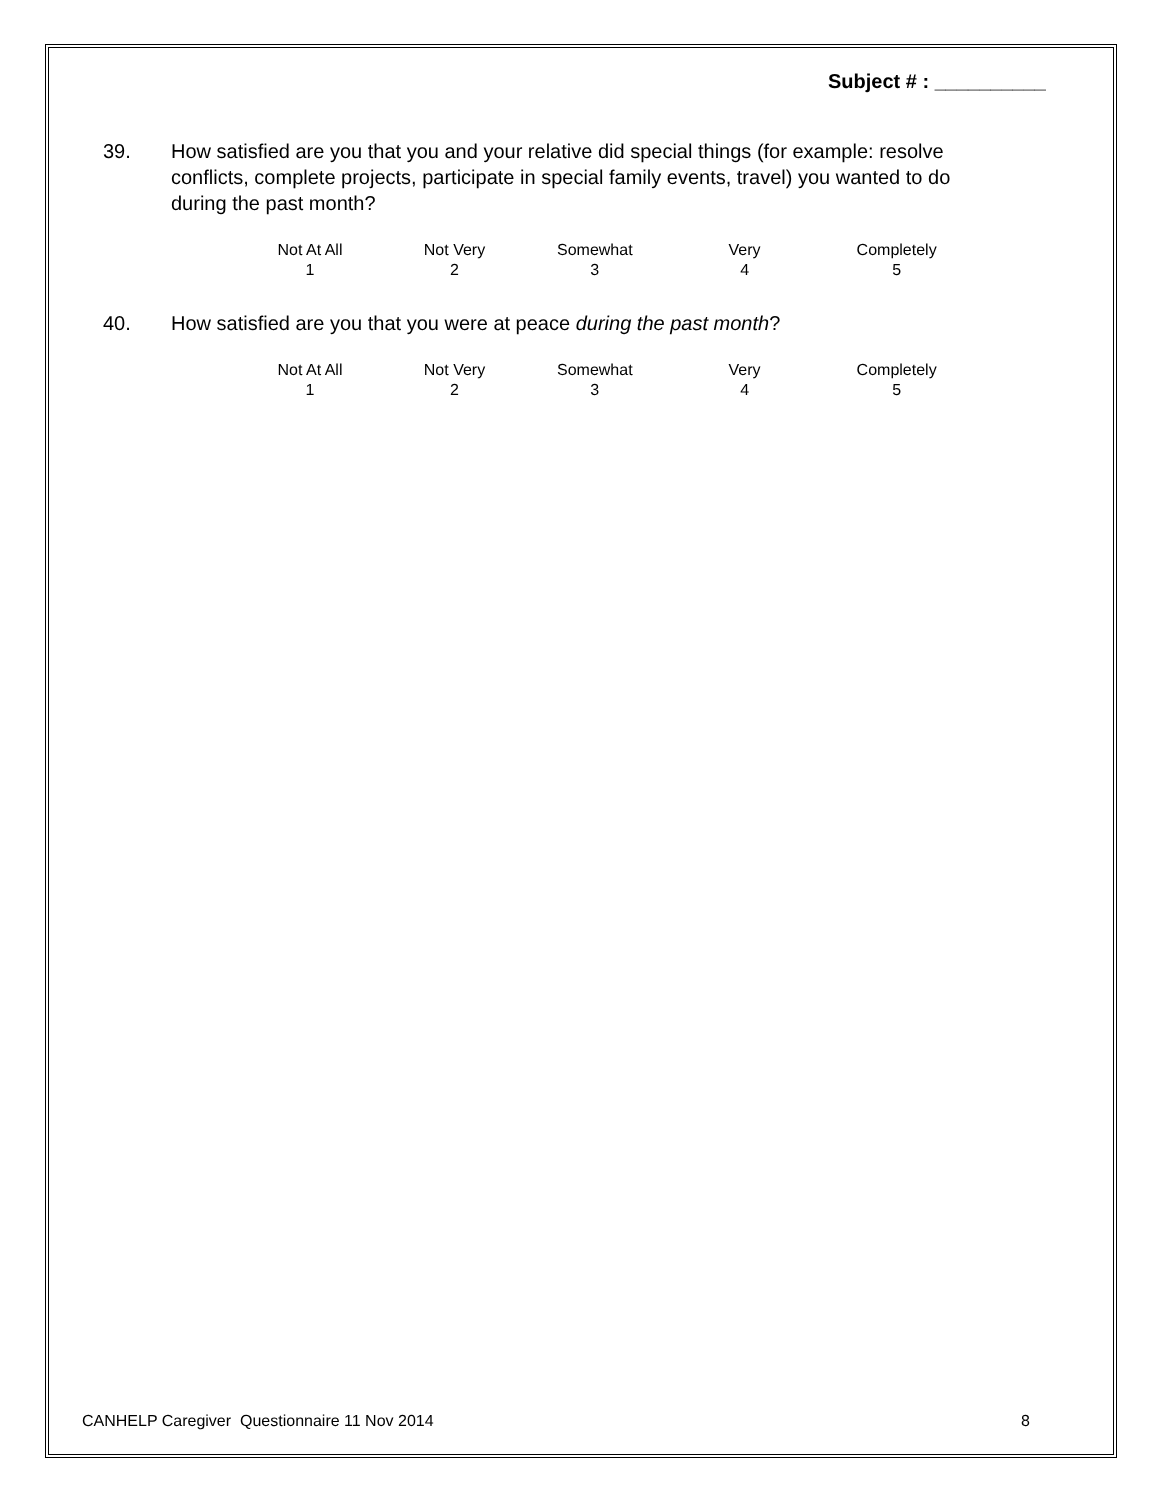Subject # : __________
39. How satisfied are you that you and your relative did special things (for example: resolve conflicts, complete projects, participate in special family events, travel) you wanted to do during the past month?
| Not At All | Not Very | Somewhat | Very | Completely |
| 1 | 2 | 3 | 4 | 5 |
40. How satisfied are you that you were at peace during the past month?
| Not At All | Not Very | Somewhat | Very | Completely |
| 1 | 2 | 3 | 4 | 5 |
CANHELP Caregiver Questionnaire 11 Nov 2014
8